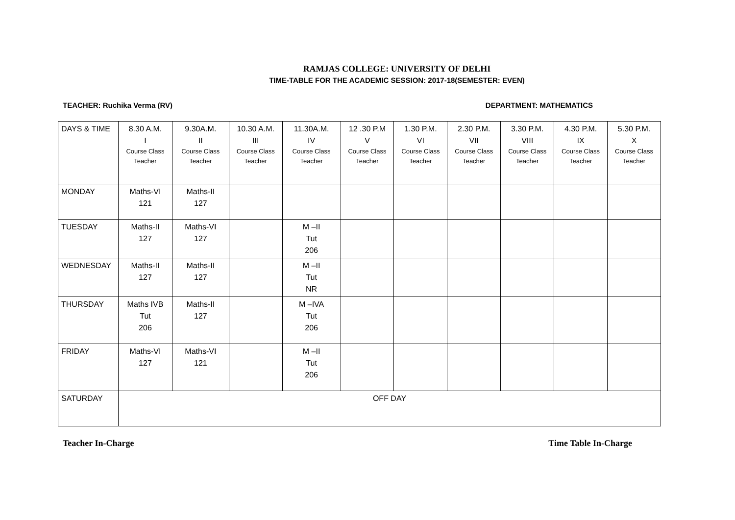RAMJAS COLLEGE: UNIVERSITY OF DELHI
TIME-TABLE FOR THE ACADEMIC SESSION: 2017-18(SEMESTER: EVEN)
TEACHER: Ruchika Verma (RV) DEPARTMENT: MATHEMATICS
| DAYS & TIME | 8.30 A.M. I Course Class Teacher | 9.30A.M. II Course Class Teacher | 10.30 A.M. III Course Class Teacher | 11.30A.M. IV Course Class Teacher | 12 .30 P.M V Course Class Teacher | 1.30 P.M. VI Course Class Teacher | 2.30 P.M. VII Course Class Teacher | 3.30 P.M. VIII Course Class Teacher | 4.30 P.M. IX Course Class Teacher | 5.30 P.M. X Course Class Teacher |
| --- | --- | --- | --- | --- | --- | --- | --- | --- | --- | --- |
| MONDAY | Maths-VI 121 | Maths-II 127 | | | | | | | | |
| TUESDAY | Maths-II 127 | Maths-VI 127 | | M –II Tut 206 | | | | | | |
| WEDNESDAY | Maths-II 127 | Maths-II 127 | | M –II Tut NR | | | | | | |
| THURSDAY | Maths IVB Tut 206 | Maths-II 127 | | M –IVA Tut 206 | | | | | | |
| FRIDAY | Maths-VI 127 | Maths-VI 121 | | M –II Tut 206 | | | | | | |
| SATURDAY | OFF DAY | | | | | | | | | |
Teacher In-Charge Time Table In-Charge